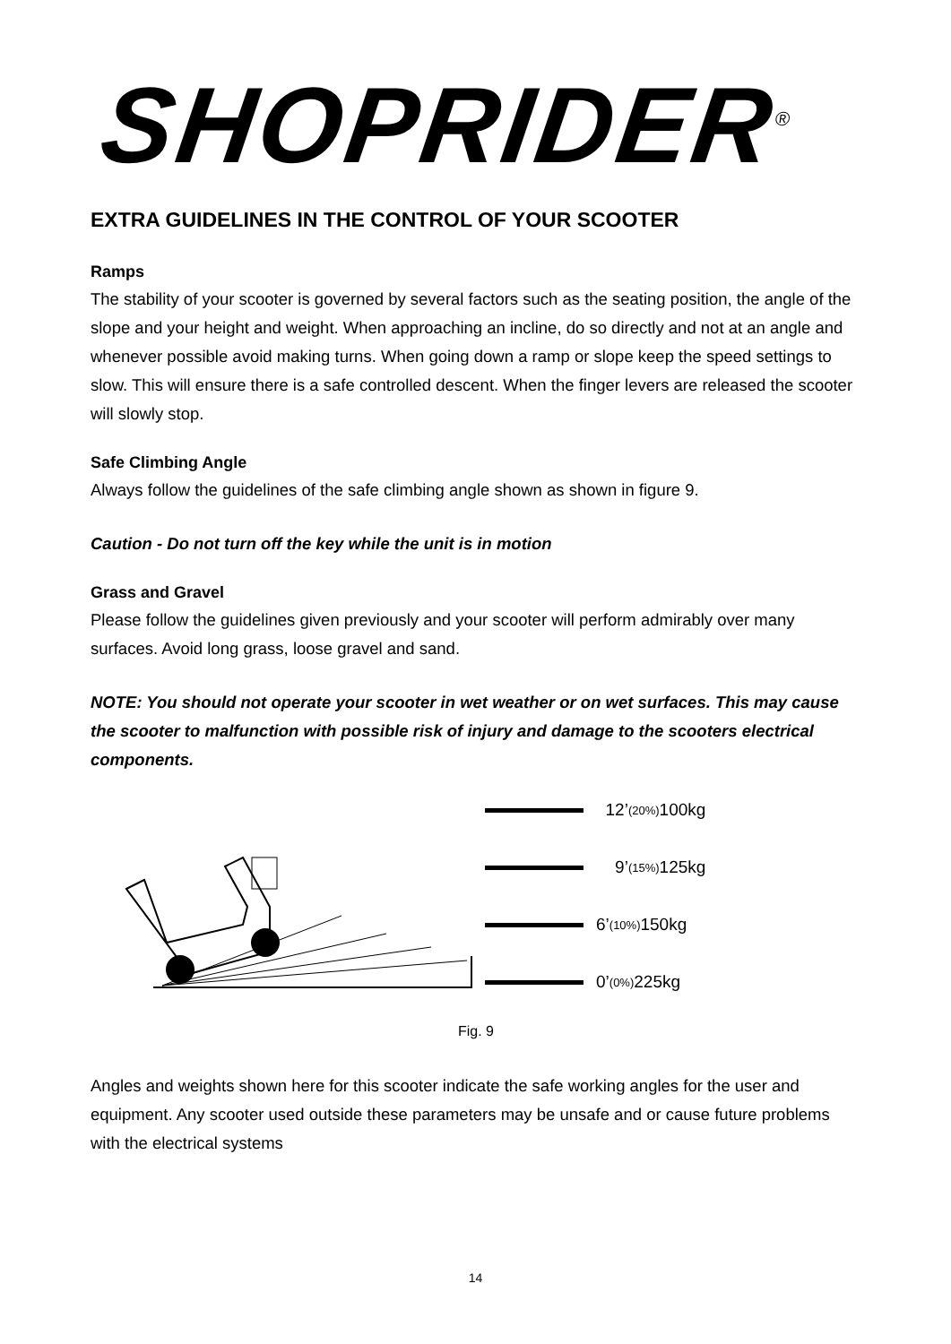SHOPRIDER<sup>®</sup>
EXTRA GUIDELINES IN THE CONTROL OF YOUR SCOOTER
Ramps
The stability of your scooter is governed by several factors such as the seating position, the angle of the slope and your height and weight. When approaching an incline, do so directly and not at an angle and whenever possible avoid making turns. When going down a ramp or slope keep the speed settings to slow. This will ensure there is a safe controlled descent. When the finger levers are released the scooter will slowly stop.
Safe Climbing Angle
Always follow the guidelines of the safe climbing angle shown as shown in figure 9.
Caution - Do not turn off the key while the unit is in motion
Grass and Gravel
Please follow the guidelines given previously and your scooter will perform admirably over many surfaces. Avoid long grass, loose gravel and sand.
NOTE: You should not operate your scooter in wet weather or on wet surfaces. This may cause the scooter to malfunction with possible risk of injury and damage to the scooters electrical components.
12’ (20%) 100kg
9’ (15%) 125kg
6’ (10%) 150kg
0’ (0%) 225kg
Fig. 9
Angles and weights shown here for this scooter indicate the safe working angles for the user and equipment. Any scooter used outside these parameters may be unsafe and or cause future problems with the electrical systems
14